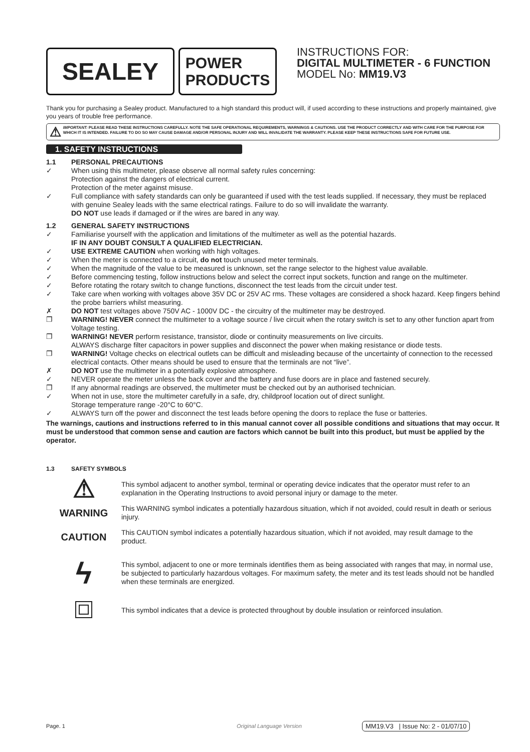SEALEY
POWER
PRODUCTS
INSTRUCTIONS FOR:
DIGITAL MULTIMETER - 6 FUNCTION
MODEL No: MM19.V3
Thank you for purchasing a Sealey product. Manufactured to a high standard this product will, if used according to these instructions and properly maintained, give you years of trouble free performance.
⚠ IMPORTANT: PLEASE READ THESE INSTRUCTIONS CAREFULLY. NOTE THE SAFE OPERATIONAL REQUIREMENTS, WARNINGS & CAUTIONS. USE THE PRODUCT CORRECTLY AND WITH CARE FOR THE PURPOSE FOR WHICH IT IS INTENDED. FAILURE TO DO SO MAY CAUSE DAMAGE AND/OR PERSONAL INJURY AND WILL INVALIDATE THE WARRANTY. PLEASE KEEP THESE INSTRUCTIONS SAFE FOR FUTURE USE.
1. SAFETY INSTRUCTIONS
1.1 PERSONAL PRECAUTIONS
✓ When using this multimeter, please observe all normal safety rules concerning:
Protection against the dangers of electrical current.
Protection of the meter against misuse.
✓ Full compliance with safety standards can only be guaranteed if used with the test leads supplied. If necessary, they must be replaced with genuine Sealey leads with the same electrical ratings. Failure to do so will invalidate the warranty.
DO NOT use leads if damaged or if the wires are bared in any way.
1.2 GENERAL SAFETY INSTRUCTIONS
✓ Familiarise yourself with the application and limitations of the multimeter as well as the potential hazards.
IF IN ANY DOUBT CONSULT A QUALIFIED ELECTRICIAN.
✓ USE EXTREME CAUTION when working with high voltages.
✓ When the meter is connected to a circuit, do not touch unused meter terminals.
✓ When the magnitude of the value to be measured is unknown, set the range selector to the highest value available.
✓ Before commencing testing, follow instructions below and select the correct input sockets, function and range on the multimeter.
✓ Before rotating the rotary switch to change functions, disconnect the test leads from the circuit under test.
✓ Take care when working with voltages above 35V DC or 25V AC rms. These voltages are considered a shock hazard. Keep fingers behind the probe barriers whilst measuring.
✗ DO NOT test voltages above 750V AC - 1000V DC - the circuitry of the multimeter may be destroyed.
❐ WARNING! NEVER connect the multimeter to a voltage source / live circuit when the rotary switch is set to any other function apart from Voltage testing.
❐ WARNING! NEVER perform resistance, transistor, diode or continuity measurements on live circuits.
ALWAYS discharge filter capacitors in power supplies and disconnect the power when making resistance or diode tests.
❐ WARNING! Voltage checks on electrical outlets can be difficult and misleading because of the uncertainty of connection to the recessed electrical contacts. Other means should be used to ensure that the terminals are not “live”.
✗ DO NOT use the multimeter in a potentially explosive atmosphere.
✓ NEVER operate the meter unless the back cover and the battery and fuse doors are in place and fastened securely.
❐ If any abnormal readings are observed, the multimeter must be checked out by an authorised technician.
✓ When not in use, store the multimeter carefully in a safe, dry, childproof location out of direct sunlight.
Storage temperature range -20°C to 60°C.
✓ ALWAYS turn off the power and disconnect the test leads before opening the doors to replace the fuse or batteries.
The warnings, cautions and instructions referred to in this manual cannot cover all possible conditions and situations that may occur. It must be understood that common sense and caution are factors which cannot be built into this product, but must be applied by the operator.
1.3 SAFETY SYMBOLS
⚠
This symbol adjacent to another symbol, terminal or operating device indicates that the operator must refer to an explanation in the Operating Instructions to avoid personal injury or damage to the meter.
WARNING
This WARNING symbol indicates a potentially hazardous situation, which if not avoided, could result in death or serious injury.
CAUTION
This CAUTION symbol indicates a potentially hazardous situation, which if not avoided, may result damage to the product.
ϟ
This symbol, adjacent to one or more terminals identifies them as being associated with ranges that may, in normal use, be subjected to particularly hazardous voltages. For maximum safety, the meter and its test leads should not be handled when these terminals are energized.
This symbol indicates that a device is protected throughout by double insulation or reinforced insulation.
Page. 1 Original Language Version MM19.V3 | Issue No: 2 - 01/07/10